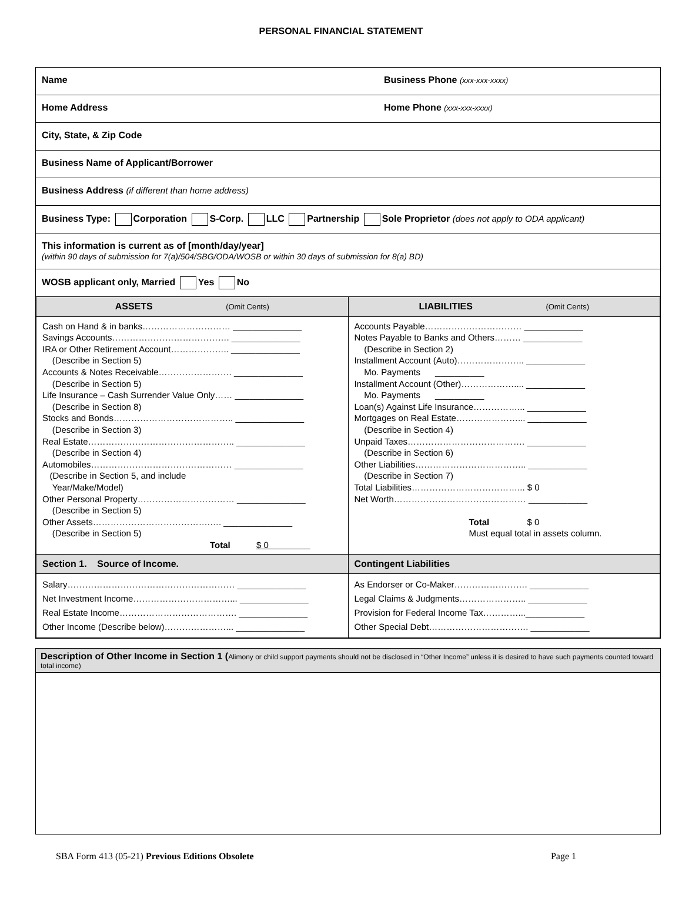PERSONAL FINANCIAL STATEMENT
Name Business Phone (xxx-xxx-xxxx)
Home Address Home Phone (xxx-xxx-xxxx)
City, State, & Zip Code
Business Name of Applicant/Borrower
Business Address (if different than home address)
Business Type: Corporation S-Corp. LLC Partnership Sole Proprietor (does not apply to ODA applicant)
This information is current as of [month/day/year]
(within 90 days of submission for 7(a)/504/SBG/ODA/WOSB or within 30 days of submission for 8(a) BD)
WOSB applicant only, Married Yes No
| ASSETS (Omit Cents) | LIABILITIES (Omit Cents) |
| --- | --- |
| Cash on Hand & in banks………………………… ______________ Savings Accounts…………………………………. ______________ IRA or Other Retirement Account……………….. ______________ (Describe in Section 5) Accounts & Notes Receivable……………………. ______________ (Describe in Section 5) Life Insurance – Cash Surrender Value Only…… ______________ (Describe in Section 8) Stocks and Bonds………………………………….. ______________ (Describe in Section 3) Real Estate………………………………………….. ______________ (Describe in Section 4) Automobiles………………………………………… ______________ (Describe in Section 5, and include Year/Make/Model) Other Personal Property…………………………… ______________ (Describe in Section 5) Other Assets………………………………….…. ______________ (Describe in Section 5) Total $ 0 | Accounts Payable…………………………… ____________ Notes Payable to Banks and Others……… ____________ (Describe in Section 2) Installment Account (Auto)………………….. ____________ Mo. Payments __________ Installment Account (Other)……………….... ____________ Mo. Payments __________ Loan(s) Against Life Insurance……………... ____________ Mortgages on Real Estate…………………... ____________ (Describe in Section 4) Unpaid Taxes…………………………………. ____________ (Describe in Section 6) Other Liabilities……………………………….. ____________ (Describe in Section 7) Total Liabilities………………………………... $ 0 Net Worth……………………………………… ____________ Total $ 0 Must equal total in assets column. |
| Section 1. Source of Income. | Contingent Liabilities |
| Salary………………………………………………… ______________ Net Investment Income……………………………... ______________ Real Estate Income…………………………………. ______________ Other Income (Describe below)…………………... ______________ | As Endorser or Co-Maker……………………. ____________ Legal Claims & Judgments………………….. ____________ Provision for Federal Income Tax…………...____________ Other Special Debt……………………………. ____________ |
Description of Other Income in Section 1 (Alimony or child support payments should not be disclosed in “Other Income” unless it is desired to have such payments counted toward total income)
SBA Form 413 (05-21) Previous Editions Obsolete Page 1